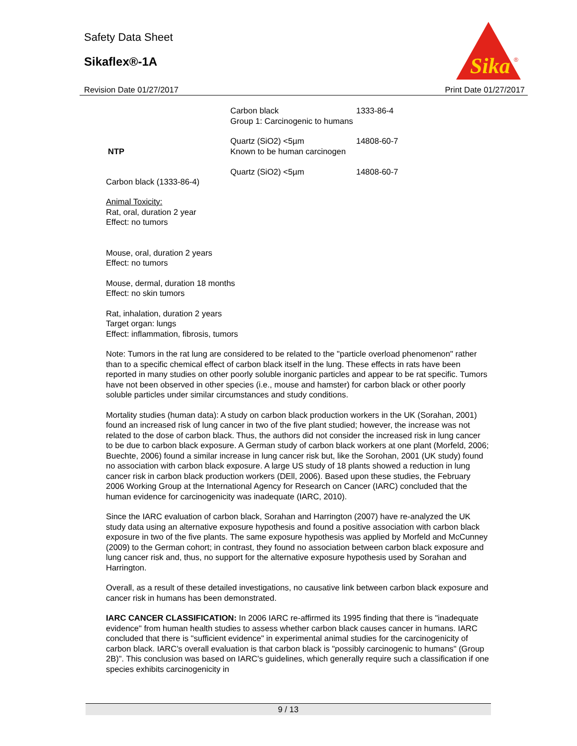Safety Data Sheet
Sikaflex®-1A
Sika
®
Revision Date 01/27/2017 Print Date 01/27/2017
Carbon black
Group 1: Carcinogenic to humans
1333-86-4
NTP
Quartz (SiO2) <5µm
Known to be human carcinogen
14808-60-7
Carbon black (1333-86-4)
Quartz (SiO2) <5µm 14808-60-7
Animal Toxicity:
Rat, oral, duration 2 year
Effect: no tumors
Mouse, oral, duration 2 years
Effect: no tumors
Mouse, dermal, duration 18 months
Effect: no skin tumors
Rat, inhalation, duration 2 years
Target organ: lungs
Effect: inflammation, fibrosis, tumors
Note: Tumors in the rat lung are considered to be related to the "particle overload phenomenon" rather than to a specific chemical effect of carbon black itself in the lung. These effects in rats have been reported in many studies on other poorly soluble inorganic particles and appear to be rat specific. Tumors have not been observed in other species (i.e., mouse and hamster) for carbon black or other poorly soluble particles under similar circumstances and study conditions.
Mortality studies (human data): A study on carbon black production workers in the UK (Sorahan, 2001) found an increased risk of lung cancer in two of the five plant studied; however, the increase was not related to the dose of carbon black. Thus, the authors did not consider the increased risk in lung cancer to be due to carbon black exposure. A German study of carbon black workers at one plant (Morfeld, 2006; Buechte, 2006) found a similar increase in lung cancer risk but, like the Sorohan, 2001 (UK study) found no association with carbon black exposure. A large US study of 18 plants showed a reduction in lung cancer risk in carbon black production workers (DEll, 2006). Based upon these studies, the February 2006 Working Group at the International Agency for Research on Cancer (IARC) concluded that the human evidence for carcinogenicity was inadequate (IARC, 2010).
Since the IARC evaluation of carbon black, Sorahan and Harrington (2007) have re-analyzed the UK study data using an alternative exposure hypothesis and found a positive association with carbon black exposure in two of the five plants. The same exposure hypothesis was applied by Morfeld and McCunney (2009) to the German cohort; in contrast, they found no association between carbon black exposure and lung cancer risk and, thus, no support for the alternative exposure hypothesis used by Sorahan and Harrington.
Overall, as a result of these detailed investigations, no causative link between carbon black exposure and cancer risk in humans has been demonstrated.
IARC CANCER CLASSIFICATION: In 2006 IARC re-affirmed its 1995 finding that there is "inadequate evidence" from human health studies to assess whether carbon black causes cancer in humans. IARC concluded that there is "sufficient evidence" in experimental animal studies for the carcinogenicity of carbon black. IARC's overall evaluation is that carbon black is "possibly carcinogenic to humans" (Group 2B)". This conclusion was based on IARC's guidelines, which generally require such a classification if one species exhibits carcinogenicity in
9 / 13